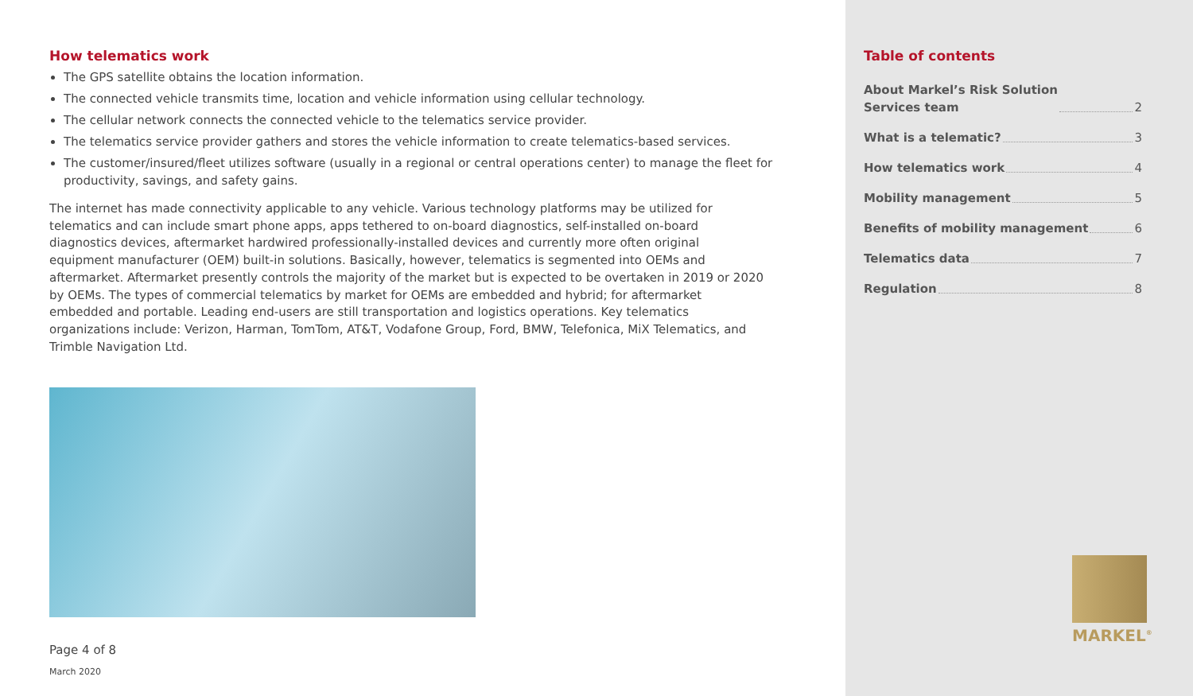How telematics work
The GPS satellite obtains the location information.
The connected vehicle transmits time, location and vehicle information using cellular technology.
The cellular network connects the connected vehicle to the telematics service provider.
The telematics service provider gathers and stores the vehicle information to create telematics-based services.
The customer/insured/fleet utilizes software (usually in a regional or central operations center) to manage the fleet for productivity, savings, and safety gains.
The internet has made connectivity applicable to any vehicle. Various technology platforms may be utilized for telematics and can include smart phone apps, apps tethered to on-board diagnostics, self-installed on-board diagnostics devices, aftermarket hardwired professionally-installed devices and currently more often original equipment manufacturer (OEM) built-in solutions. Basically, however, telematics is segmented into OEMs and aftermarket. Aftermarket presently controls the majority of the market but is expected to be overtaken in 2019 or 2020 by OEMs. The types of commercial telematics by market for OEMs are embedded and hybrid; for aftermarket embedded and portable. Leading end-users are still transportation and logistics operations. Key telematics organizations include: Verizon, Harman, TomTom, AT&T, Vodafone Group, Ford, BMW, Telefonica, MiX Telematics, and Trimble Navigation Ltd.
Page 4 of 8
March 2020
Table of contents
About Markel’s Risk Solution
Services team 2
What is a telematic? 3
How telematics work 4
Mobility management 5
Benefits of mobility management 6
Telematics data 7
Regulation 8
MARKEL<sup>®</sup>